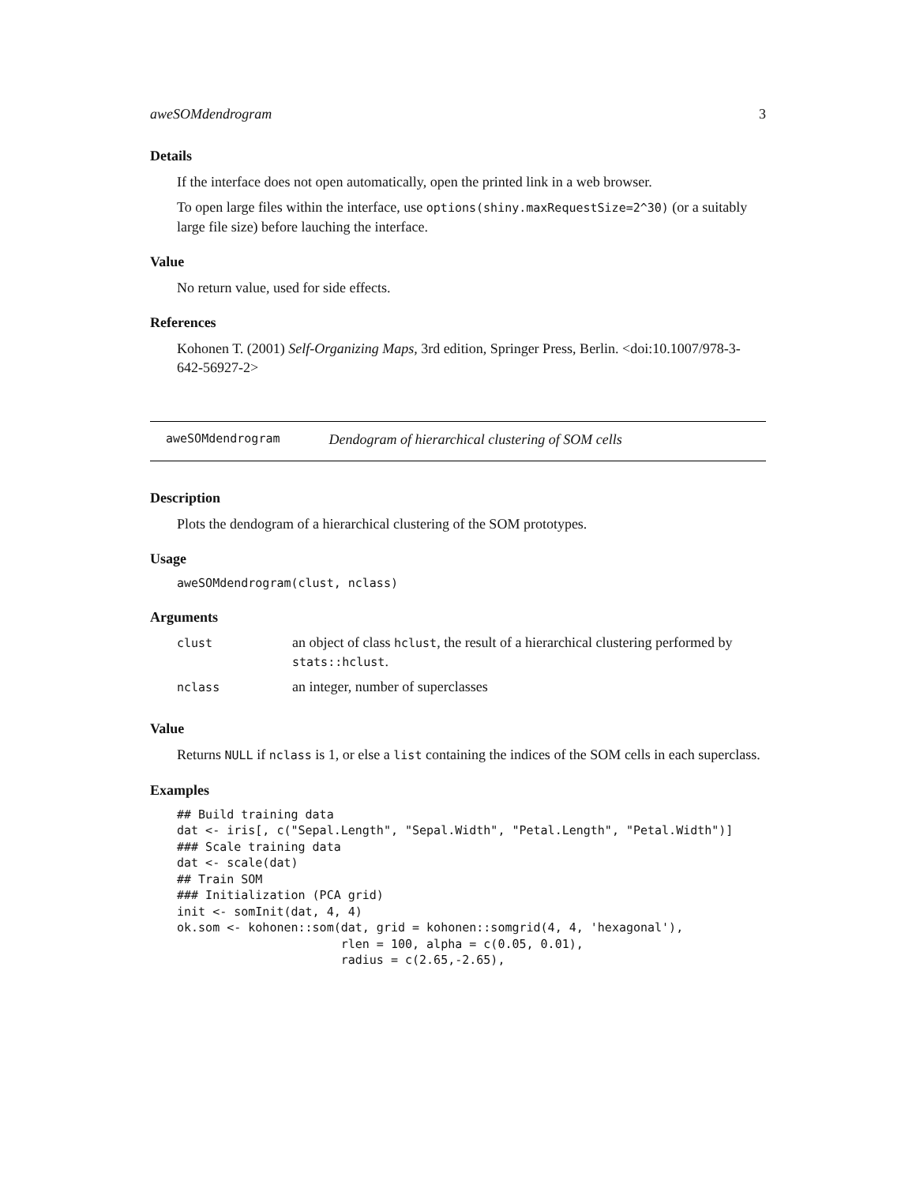aweSOMdendrogram 3
Details
If the interface does not open automatically, open the printed link in a web browser.
To open large files within the interface, use options(shiny.maxRequestSize=2^30) (or a suitably large file size) before lauching the interface.
Value
No return value, used for side effects.
References
Kohonen T. (2001) Self-Organizing Maps, 3rd edition, Springer Press, Berlin. <doi:10.1007/978-3-642-56927-2>
aweSOMdendrogram Dendogram of hierarchical clustering of SOM cells
Description
Plots the dendogram of a hierarchical clustering of the SOM prototypes.
Usage
aweSOMdendrogram(clust, nclass)
Arguments
| clust | an object of class hclust , the result of a hierarchical clustering performed by stats::hclust . |
| nclass | an integer, number of superclasses |
Value
Returns NULL if nclass is 1, or else a list containing the indices of the SOM cells in each superclass.
Examples
## Build training data
dat <- iris[, c("Sepal.Length", "Sepal.Width", "Petal.Length", "Petal.Width")]
### Scale training data
dat <- scale(dat)
## Train SOM
### Initialization (PCA grid)
init <- somInit(dat, 4, 4)
ok.som <- kohonen::som(dat, grid = kohonen::somgrid(4, 4, 'hexagonal'),
                       rlen = 100, alpha = c(0.05, 0.01),
                       radius = c(2.65,-2.65),